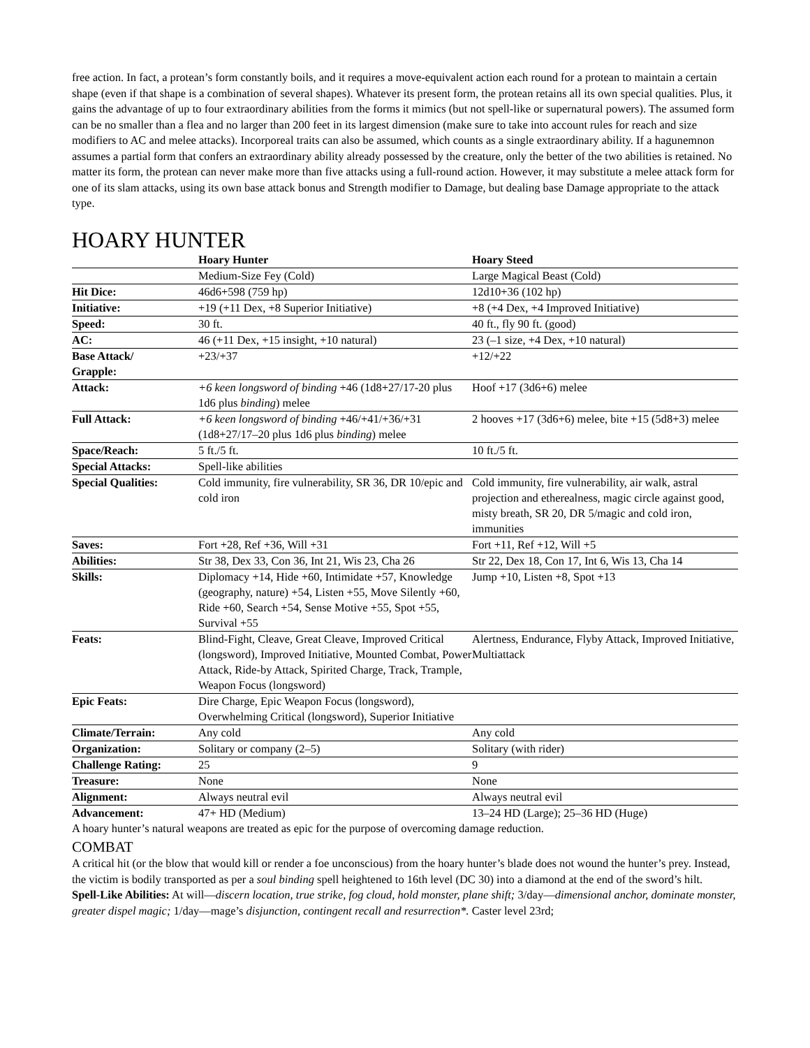free action. In fact, a protean’s form constantly boils, and it requires a move-equivalent action each round for a protean to maintain a certain shape (even if that shape is a combination of several shapes). Whatever its present form, the protean retains all its own special qualities. Plus, it gains the advantage of up to four extraordinary abilities from the forms it mimics (but not spell-like or supernatural powers). The assumed form can be no smaller than a flea and no larger than 200 feet in its largest dimension (make sure to take into account rules for reach and size modifiers to AC and melee attacks). Incorporeal traits can also be assumed, which counts as a single extraordinary ability. If a hagunemnon assumes a partial form that confers an extraordinary ability already possessed by the creature, only the better of the two abilities is retained. No matter its form, the protean can never make more than five attacks using a full-round action. However, it may substitute a melee attack form for one of its slam attacks, using its own base attack bonus and Strength modifier to Damage, but dealing base Damage appropriate to the attack type.
HOARY HUNTER
| | Hoary Hunter | Hoary Steed |
| | Medium-Size Fey (Cold) | Large Magical Beast (Cold) |
| Hit Dice: | 46d6+598 (759 hp) | 12d10+36 (102 hp) |
| Initiative: | +19 (+11 Dex, +8 Superior Initiative) | +8 (+4 Dex, +4 Improved Initiative) |
| Speed: | 30 ft. | 40 ft., fly 90 ft. (good) |
| AC: | 46 (+11 Dex, +15 insight, +10 natural) | 23 (–1 size, +4 Dex, +10 natural) |
| Base Attack/ Grapple: | +23/+37 | +12/+22 |
| Attack: | +6 keen longsword of binding +46 (1d8+27/17-20 plus 1d6 plus binding ) melee | Hoof +17 (3d6+6) melee |
| Full Attack: | +6 keen longsword of binding +46/+41/+36/+31 (1d8+27/17–20 plus 1d6 plus binding ) melee | 2 hooves +17 (3d6+6) melee, bite +15 (5d8+3) melee |
| Space/Reach: | 5 ft./5 ft. | 10 ft./5 ft. |
| Special Attacks: | Spell-like abilities | |
| Special Qualities: | Cold immunity, fire vulnerability, SR 36, DR 10/epic and cold iron | Cold immunity, fire vulnerability, air walk, astral projection and etherealness, magic circle against good, misty breath, SR 20, DR 5/magic and cold iron, immunities |
| Saves: | Fort +28, Ref +36, Will +31 | Fort +11, Ref +12, Will +5 |
| Abilities: | Str 38, Dex 33, Con 36, Int 21, Wis 23, Cha 26 | Str 22, Dex 18, Con 17, Int 6, Wis 13, Cha 14 |
| Skills: | Diplomacy +14, Hide +60, Intimidate +57, Knowledge (geography, nature) +54, Listen +55, Move Silently +60, Ride +60, Search +54, Sense Motive +55, Spot +55, Survival +55 | Jump +10, Listen +8, Spot +13 |
| Feats: | Blind-Fight, Cleave, Great Cleave, Improved Critical (longsword), Improved Initiative, Mounted Combat, Power Attack, Ride-by Attack, Spirited Charge, Track, Trample, Weapon Focus (longsword) | Alertness, Endurance, Flyby Attack, Improved Initiative, Multiattack |
| Epic Feats: | Dire Charge, Epic Weapon Focus (longsword), Overwhelming Critical (longsword), Superior Initiative | |
| Climate/Terrain: | Any cold | Any cold |
| Organization: | Solitary or company (2–5) | Solitary (with rider) |
| Challenge Rating: | 25 | 9 |
| Treasure: | None | None |
| Alignment: | Always neutral evil | Always neutral evil |
| Advancement: | 47+ HD (Medium) | 13–24 HD (Large); 25–36 HD (Huge) |
A hoary hunter’s natural weapons are treated as epic for the purpose of overcoming damage reduction.
COMBAT
A critical hit (or the blow that would kill or render a foe unconscious) from the hoary hunter’s blade does not wound the hunter’s prey. Instead, the victim is bodily transported as per a soul binding spell heightened to 16th level (DC 30) into a diamond at the end of the sword’s hilt.
Spell-Like Abilities: At will—discern location, true strike, fog cloud, hold monster, plane shift; 3/day—dimensional anchor, dominate monster, greater dispel magic; 1/day—mage’s disjunction, contingent recall and resurrection*. Caster level 23rd;